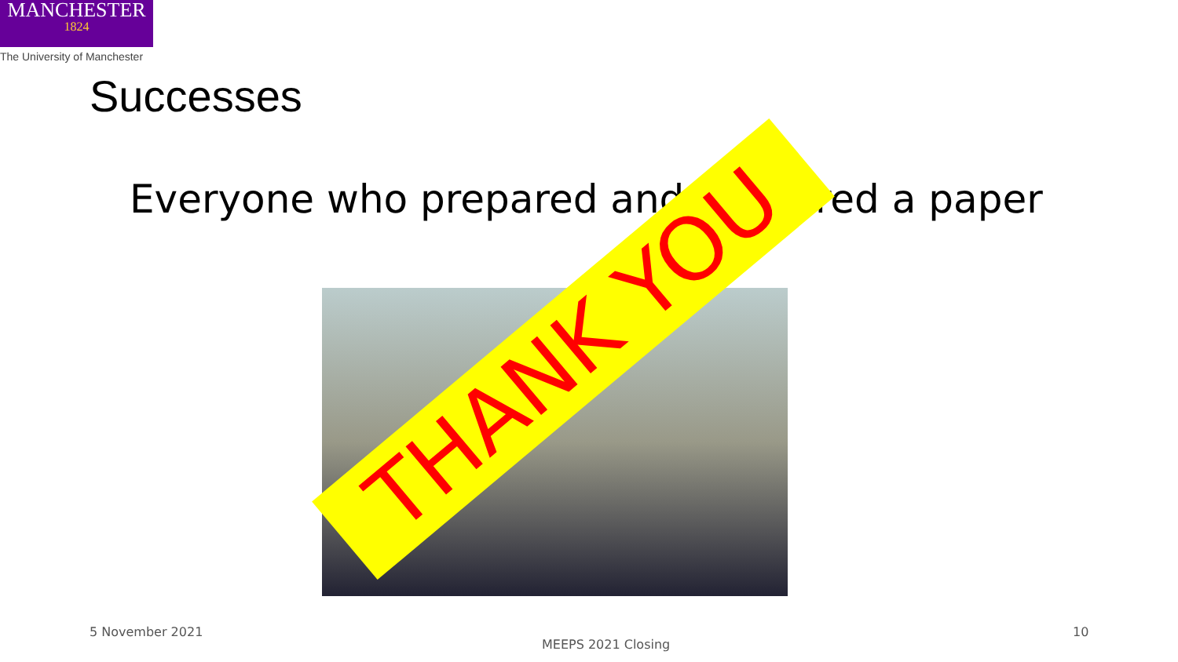MANCHESTER
1824
The University of Manchester
Successes
Everyone who prepared and delivered a paper
THANK YOU
5 November 2021
MEEPS 2021 Closing
10